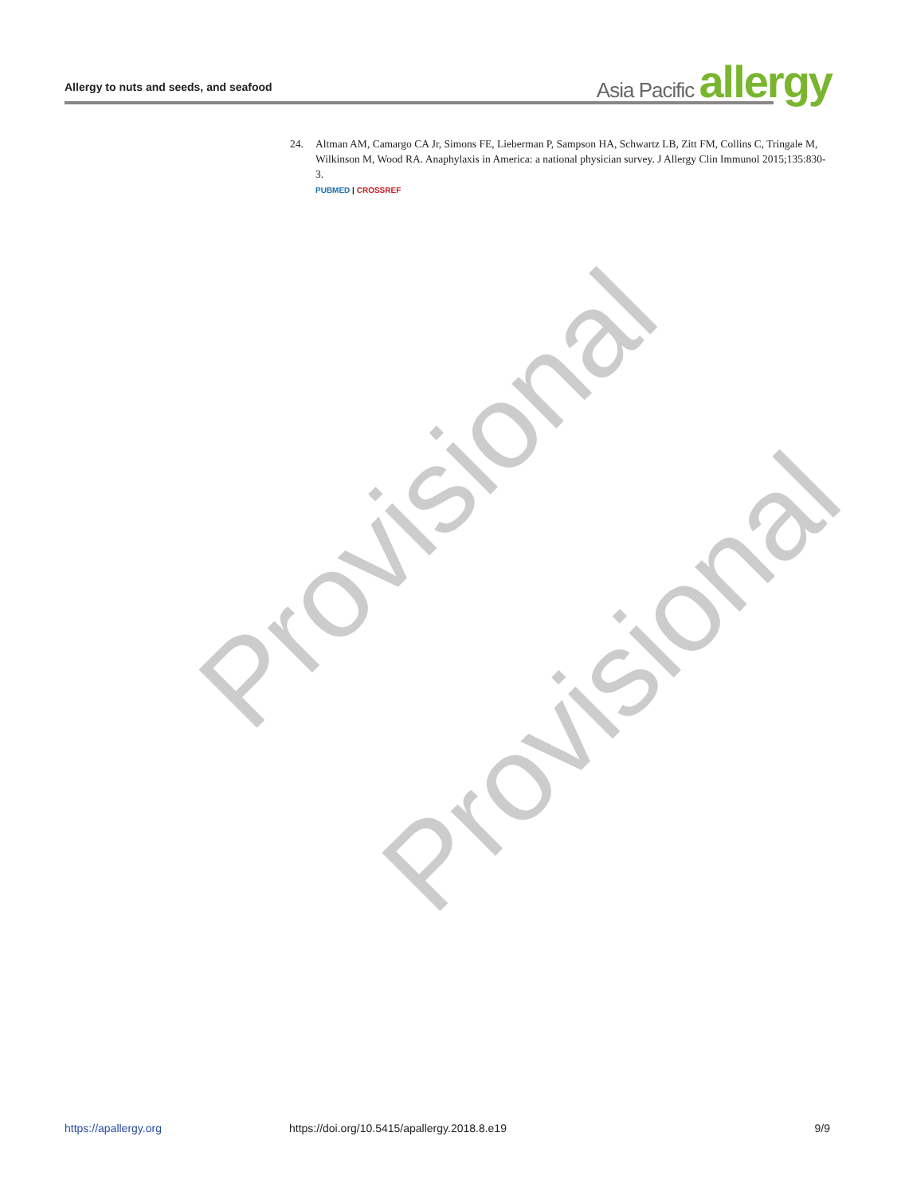Allergy to nuts and seeds, and seafood
Asia Pacific allergy
24. Altman AM, Camargo CA Jr, Simons FE, Lieberman P, Sampson HA, Schwartz LB, Zitt FM, Collins C, Tringale M, Wilkinson M, Wood RA. Anaphylaxis in America: a national physician survey. J Allergy Clin Immunol 2015;135:830-3.
PUBMED | CROSSREF
Provisional
Provisional
https://apallergy.org https://doi.org/10.5415/apallergy.2018.8.e19 9/9